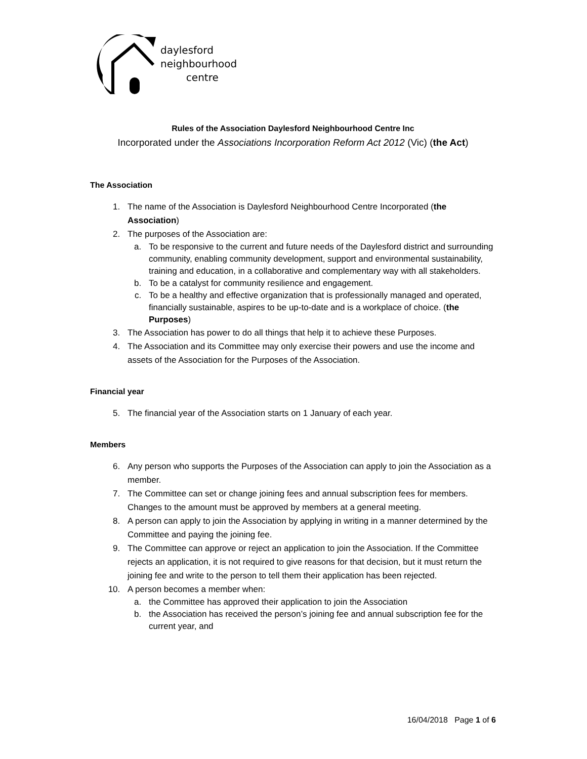daylesford
neighbourhood
centre
Rules of the Association Daylesford Neighbourhood Centre Inc
Incorporated under the Associations Incorporation Reform Act 2012 (Vic) (the Act)
The Association
1. The name of the Association is Daylesford Neighbourhood Centre Incorporated (the Association)
2. The purposes of the Association are:
a. To be responsive to the current and future needs of the Daylesford district and surrounding community, enabling community development, support and environmental sustainability, training and education, in a collaborative and complementary way with all stakeholders.
b. To be a catalyst for community resilience and engagement.
c. To be a healthy and effective organization that is professionally managed and operated, financially sustainable, aspires to be up-to-date and is a workplace of choice. (the Purposes)
3. The Association has power to do all things that help it to achieve these Purposes.
4. The Association and its Committee may only exercise their powers and use the income and assets of the Association for the Purposes of the Association.
Financial year
5. The financial year of the Association starts on 1 January of each year.
Members
6. Any person who supports the Purposes of the Association can apply to join the Association as a member.
7. The Committee can set or change joining fees and annual subscription fees for members. Changes to the amount must be approved by members at a general meeting.
8. A person can apply to join the Association by applying in writing in a manner determined by the Committee and paying the joining fee.
9. The Committee can approve or reject an application to join the Association. If the Committee rejects an application, it is not required to give reasons for that decision, but it must return the joining fee and write to the person to tell them their application has been rejected.
10. A person becomes a member when:
a. the Committee has approved their application to join the Association
b. the Association has received the person’s joining fee and annual subscription fee for the current year, and
16/04/2018 Page 1 of 6